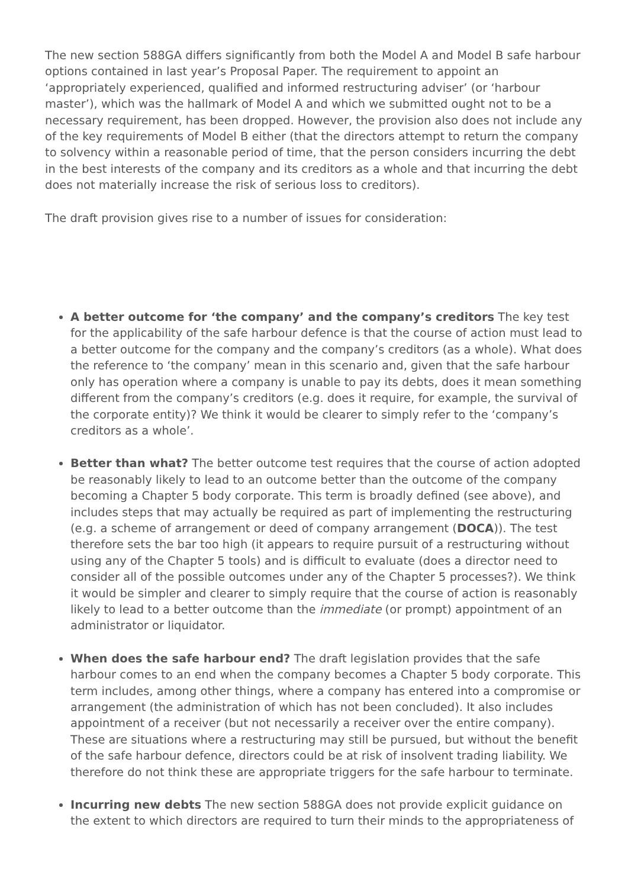The new section 588GA differs significantly from both the Model A and Model B safe harbour options contained in last year’s Proposal Paper. The requirement to appoint an ‘appropriately experienced, qualified and informed restructuring adviser’ (or ‘harbour master’), which was the hallmark of Model A and which we submitted ought not to be a necessary requirement, has been dropped. However, the provision also does not include any of the key requirements of Model B either (that the directors attempt to return the company to solvency within a reasonable period of time, that the person considers incurring the debt in the best interests of the company and its creditors as a whole and that incurring the debt does not materially increase the risk of serious loss to creditors).
The draft provision gives rise to a number of issues for consideration:
A better outcome for ‘the company’ and the company’s creditors The key test for the applicability of the safe harbour defence is that the course of action must lead to a better outcome for the company and the company’s creditors (as a whole). What does the reference to ‘the company’ mean in this scenario and, given that the safe harbour only has operation where a company is unable to pay its debts, does it mean something different from the company’s creditors (e.g. does it require, for example, the survival of the corporate entity)? We think it would be clearer to simply refer to the ‘company’s creditors as a whole’.
Better than what? The better outcome test requires that the course of action adopted be reasonably likely to lead to an outcome better than the outcome of the company becoming a Chapter 5 body corporate. This term is broadly defined (see above), and includes steps that may actually be required as part of implementing the restructuring (e.g. a scheme of arrangement or deed of company arrangement (DOCA)). The test therefore sets the bar too high (it appears to require pursuit of a restructuring without using any of the Chapter 5 tools) and is difficult to evaluate (does a director need to consider all of the possible outcomes under any of the Chapter 5 processes?). We think it would be simpler and clearer to simply require that the course of action is reasonably likely to lead to a better outcome than the immediate (or prompt) appointment of an administrator or liquidator.
When does the safe harbour end? The draft legislation provides that the safe harbour comes to an end when the company becomes a Chapter 5 body corporate. This term includes, among other things, where a company has entered into a compromise or arrangement (the administration of which has not been concluded). It also includes appointment of a receiver (but not necessarily a receiver over the entire company). These are situations where a restructuring may still be pursued, but without the benefit of the safe harbour defence, directors could be at risk of insolvent trading liability. We therefore do not think these are appropriate triggers for the safe harbour to terminate.
Incurring new debts The new section 588GA does not provide explicit guidance on the extent to which directors are required to turn their minds to the appropriateness of